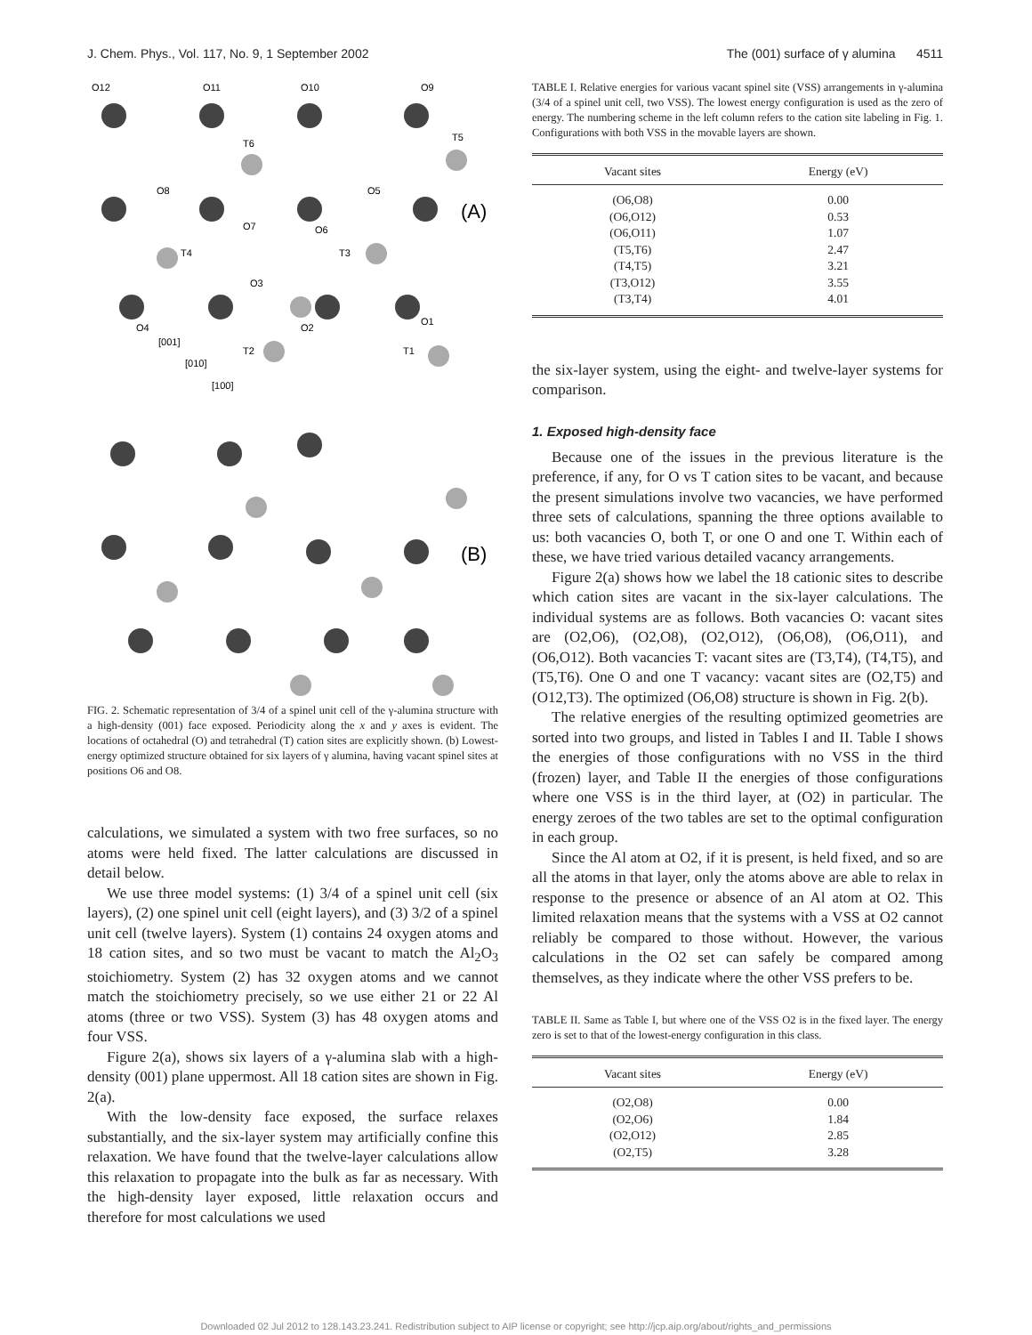J. Chem. Phys., Vol. 117, No. 9, 1 September 2002 The (001) surface of γ alumina 4511
O12
O11
O10
O9
T6
T5
O8
O5
O7
O6
T4
T3
O3
O4
O2
O1
[001]
[010]
T2
T1
[100]
(A)
(B)
FIG. 2. Schematic representation of 3/4 of a spinel unit cell of the γ-alumina structure with a high-density (001) face exposed. Periodicity along the x and y axes is evident. The locations of octahedral (O) and tetrahedral (T) cation sites are explicitly shown. (b) Lowest-energy optimized structure obtained for six layers of γ alumina, having vacant spinel sites at positions O6 and O8.
calculations, we simulated a system with two free surfaces, so no atoms were held fixed. The latter calculations are discussed in detail below.
We use three model systems: (1) 3/4 of a spinel unit cell (six layers), (2) one spinel unit cell (eight layers), and (3) 3/2 of a spinel unit cell (twelve layers). System (1) contains 24 oxygen atoms and 18 cation sites, and so two must be vacant to match the Al<sub>2</sub>O<sub>3</sub> stoichiometry. System (2) has 32 oxygen atoms and we cannot match the stoichiometry precisely, so we use either 21 or 22 Al atoms (three or two VSS). System (3) has 48 oxygen atoms and four VSS.
Figure 2(a), shows six layers of a γ-alumina slab with a high-density (001) plane uppermost. All 18 cation sites are shown in Fig. 2(a).
With the low-density face exposed, the surface relaxes substantially, and the six-layer system may artificially confine this relaxation. We have found that the twelve-layer calculations allow this relaxation to propagate into the bulk as far as necessary. With the high-density layer exposed, little relaxation occurs and therefore for most calculations we used
TABLE I. Relative energies for various vacant spinel site (VSS) arrangements in γ-alumina (3/4 of a spinel unit cell, two VSS). The lowest energy configuration is used as the zero of energy. The numbering scheme in the left column refers to the cation site labeling in Fig. 1. Configurations with both VSS in the movable layers are shown.
| Vacant sites | Energy (eV) |
| --- | --- |
| (O6,O8) | 0.00 |
| (O6,O12) | 0.53 |
| (O6,O11) | 1.07 |
| (T5,T6) | 2.47 |
| (T4,T5) | 3.21 |
| (T3,O12) | 3.55 |
| (T3,T4) | 4.01 |
the six-layer system, using the eight- and twelve-layer systems for comparison.
1. Exposed high-density face
Because one of the issues in the previous literature is the preference, if any, for O vs T cation sites to be vacant, and because the present simulations involve two vacancies, we have performed three sets of calculations, spanning the three options available to us: both vacancies O, both T, or one O and one T. Within each of these, we have tried various detailed vacancy arrangements.
Figure 2(a) shows how we label the 18 cationic sites to describe which cation sites are vacant in the six-layer calculations. The individual systems are as follows. Both vacancies O: vacant sites are (O2,O6), (O2,O8), (O2,O12), (O6,O8), (O6,O11), and (O6,O12). Both vacancies T: vacant sites are (T3,T4), (T4,T5), and (T5,T6). One O and one T vacancy: vacant sites are (O2,T5) and (O12,T3). The optimized (O6,O8) structure is shown in Fig. 2(b).
The relative energies of the resulting optimized geometries are sorted into two groups, and listed in Tables I and II. Table I shows the energies of those configurations with no VSS in the third (frozen) layer, and Table II the energies of those configurations where one VSS is in the third layer, at (O2) in particular. The energy zeroes of the two tables are set to the optimal configuration in each group.
Since the Al atom at O2, if it is present, is held fixed, and so are all the atoms in that layer, only the atoms above are able to relax in response to the presence or absence of an Al atom at O2. This limited relaxation means that the systems with a VSS at O2 cannot reliably be compared to those without. However, the various calculations in the O2 set can safely be compared among themselves, as they indicate where the other VSS prefers to be.
TABLE II. Same as Table I, but where one of the VSS O2 is in the fixed layer. The energy zero is set to that of the lowest-energy configuration in this class.
| Vacant sites | Energy (eV) |
| --- | --- |
| (O2,O8) | 0.00 |
| (O2,O6) | 1.84 |
| (O2,O12) | 2.85 |
| (O2,T5) | 3.28 |
Downloaded 02 Jul 2012 to 128.143.23.241. Redistribution subject to AIP license or copyright; see http://jcp.aip.org/about/rights_and_permissions